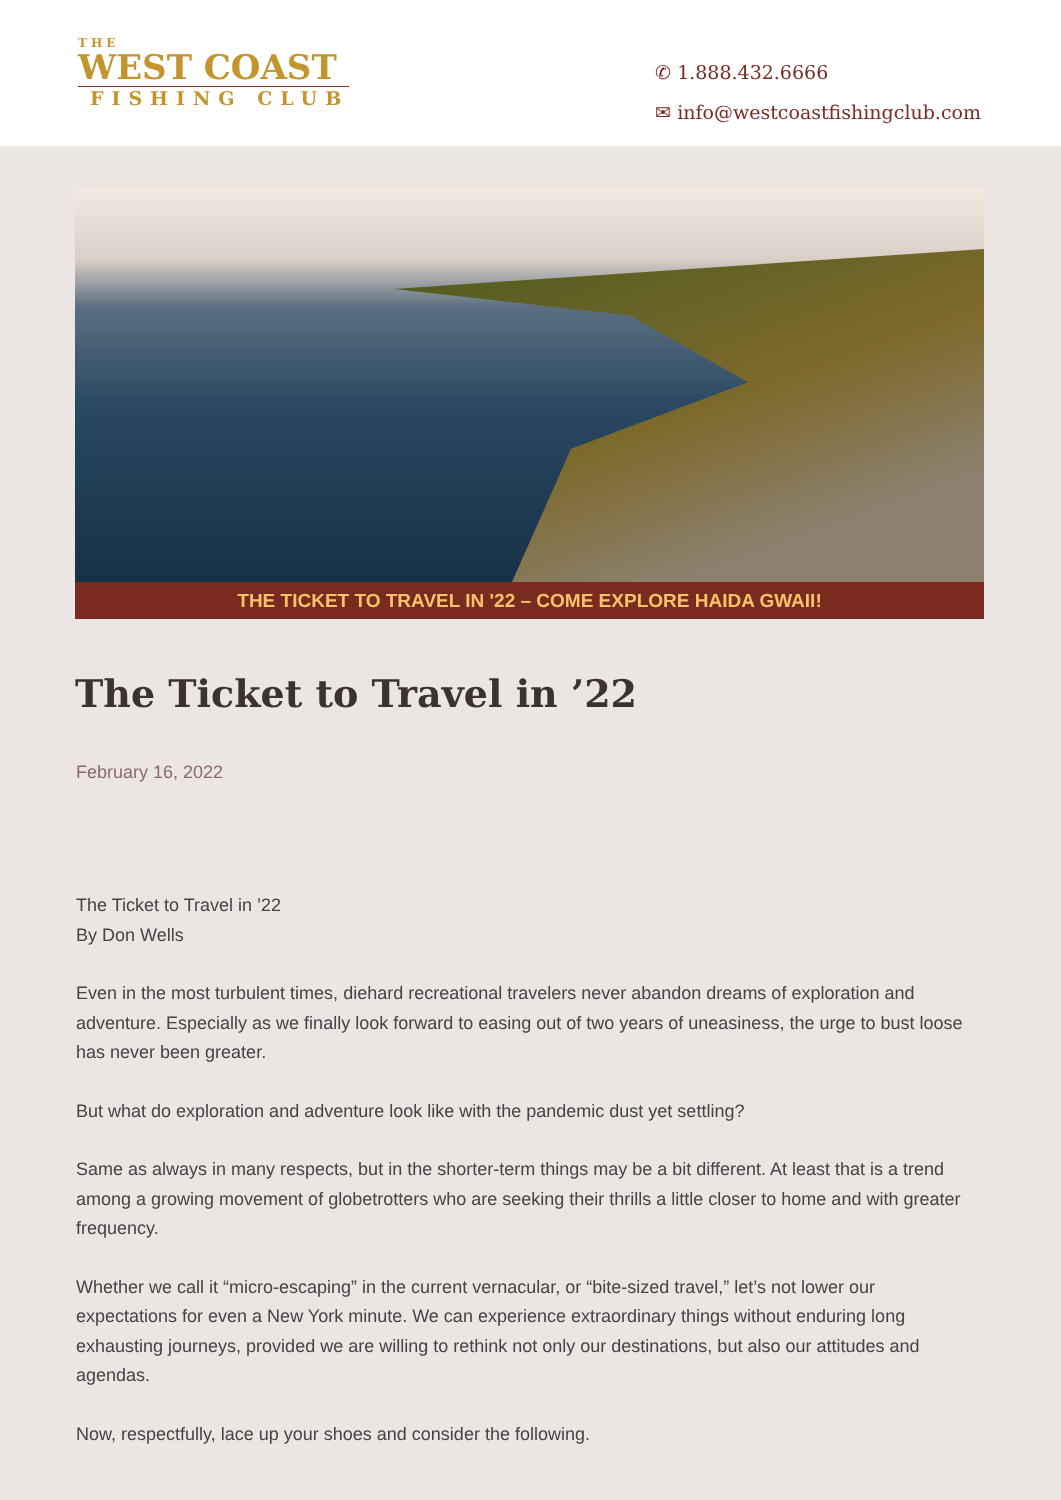THE
WEST COAST
FISHING CLUB
✆ 1.888.432.6666
✉ info@westcoastfishingclub.com
THE TICKET TO TRAVEL IN '22 – COME EXPLORE HAIDA GWAII!
The Ticket to Travel in ’22
February 16, 2022
The Ticket to Travel in ’22
By Don Wells
Even in the most turbulent times, diehard recreational travelers never abandon dreams of exploration and adventure. Especially as we finally look forward to easing out of two years of uneasiness, the urge to bust loose has never been greater.
But what do exploration and adventure look like with the pandemic dust yet settling?
Same as always in many respects, but in the shorter-term things may be a bit different. At least that is a trend among a growing movement of globetrotters who are seeking their thrills a little closer to home and with greater frequency.
Whether we call it “micro-escaping” in the current vernacular, or “bite-sized travel,” let’s not lower our expectations for even a New York minute. We can experience extraordinary things without enduring long exhausting journeys, provided we are willing to rethink not only our destinations, but also our attitudes and agendas.
Now, respectfully, lace up your shoes and consider the following.